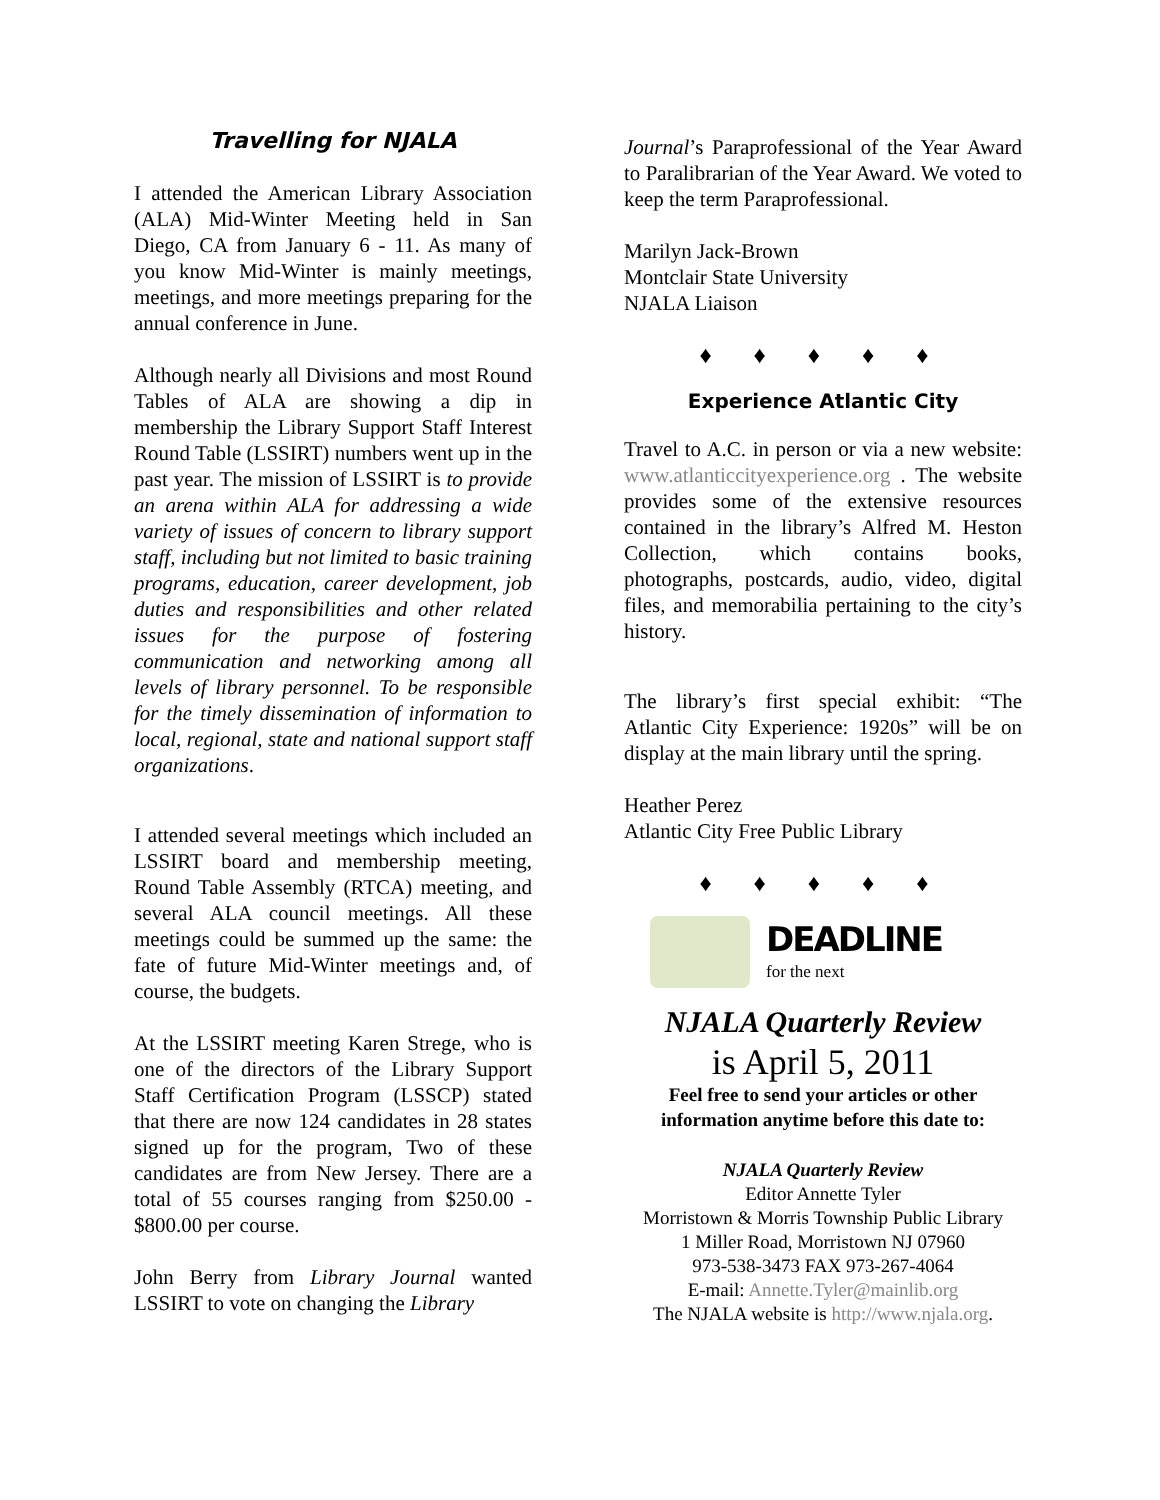Travelling for NJALA
I attended the American Library Association (ALA) Mid-Winter Meeting held in San Diego, CA from January 6 - 11. As many of you know Mid-Winter is mainly meetings, meetings, and more meetings preparing for the annual conference in June.
Although nearly all Divisions and most Round Tables of ALA are showing a dip in membership the Library Support Staff Interest Round Table (LSSIRT) numbers went up in the past year. The mission of LSSIRT is to provide an arena within ALA for addressing a wide variety of issues of concern to library support staff, including but not limited to basic training programs, education, career development, job duties and responsibilities and other related issues for the purpose of fostering communication and networking among all levels of library personnel. To be responsible for the timely dissemination of information to local, regional, state and national support staff organizations.
I attended several meetings which included an LSSIRT board and membership meeting, Round Table Assembly (RTCA) meeting, and several ALA council meetings. All these meetings could be summed up the same: the fate of future Mid-Winter meetings and, of course, the budgets.
At the LSSIRT meeting Karen Strege, who is one of the directors of the Library Support Staff Certification Program (LSSCP) stated that there are now 124 candidates in 28 states signed up for the program, Two of these candidates are from New Jersey. There are a total of 55 courses ranging from $250.00 - $800.00 per course.
John Berry from Library Journal wanted LSSIRT to vote on changing the Library
Journal’s Paraprofessional of the Year Award to Paralibrarian of the Year Award. We voted to keep the term Paraprofessional.
Marilyn Jack-Brown
Montclair State University
NJALA Liaison
♦ ♦ ♦ ♦ ♦
Experience Atlantic City
Travel to A.C. in person or via a new website: www.atlanticcityexperience.org . The website provides some of the extensive resources contained in the library’s Alfred M. Heston Collection, which contains books, photographs, postcards, audio, video, digital files, and memorabilia pertaining to the city’s history.
The library’s first special exhibit: “The Atlantic City Experience: 1920s” will be on display at the main library until the spring.
Heather Perez
Atlantic City Free Public Library
♦ ♦ ♦ ♦ ♦
DEADLINE
for the next
NJALA Quarterly Review
is April 5, 2011
Feel free to send your articles or other information anytime before this date to:
NJALA Quarterly Review
Editor Annette Tyler
Morristown & Morris Township Public Library
1 Miller Road, Morristown NJ 07960
973-538-3473 FAX 973-267-4064
E-mail: Annette.Tyler@mainlib.org
The NJALA website is http://www.njala.org.